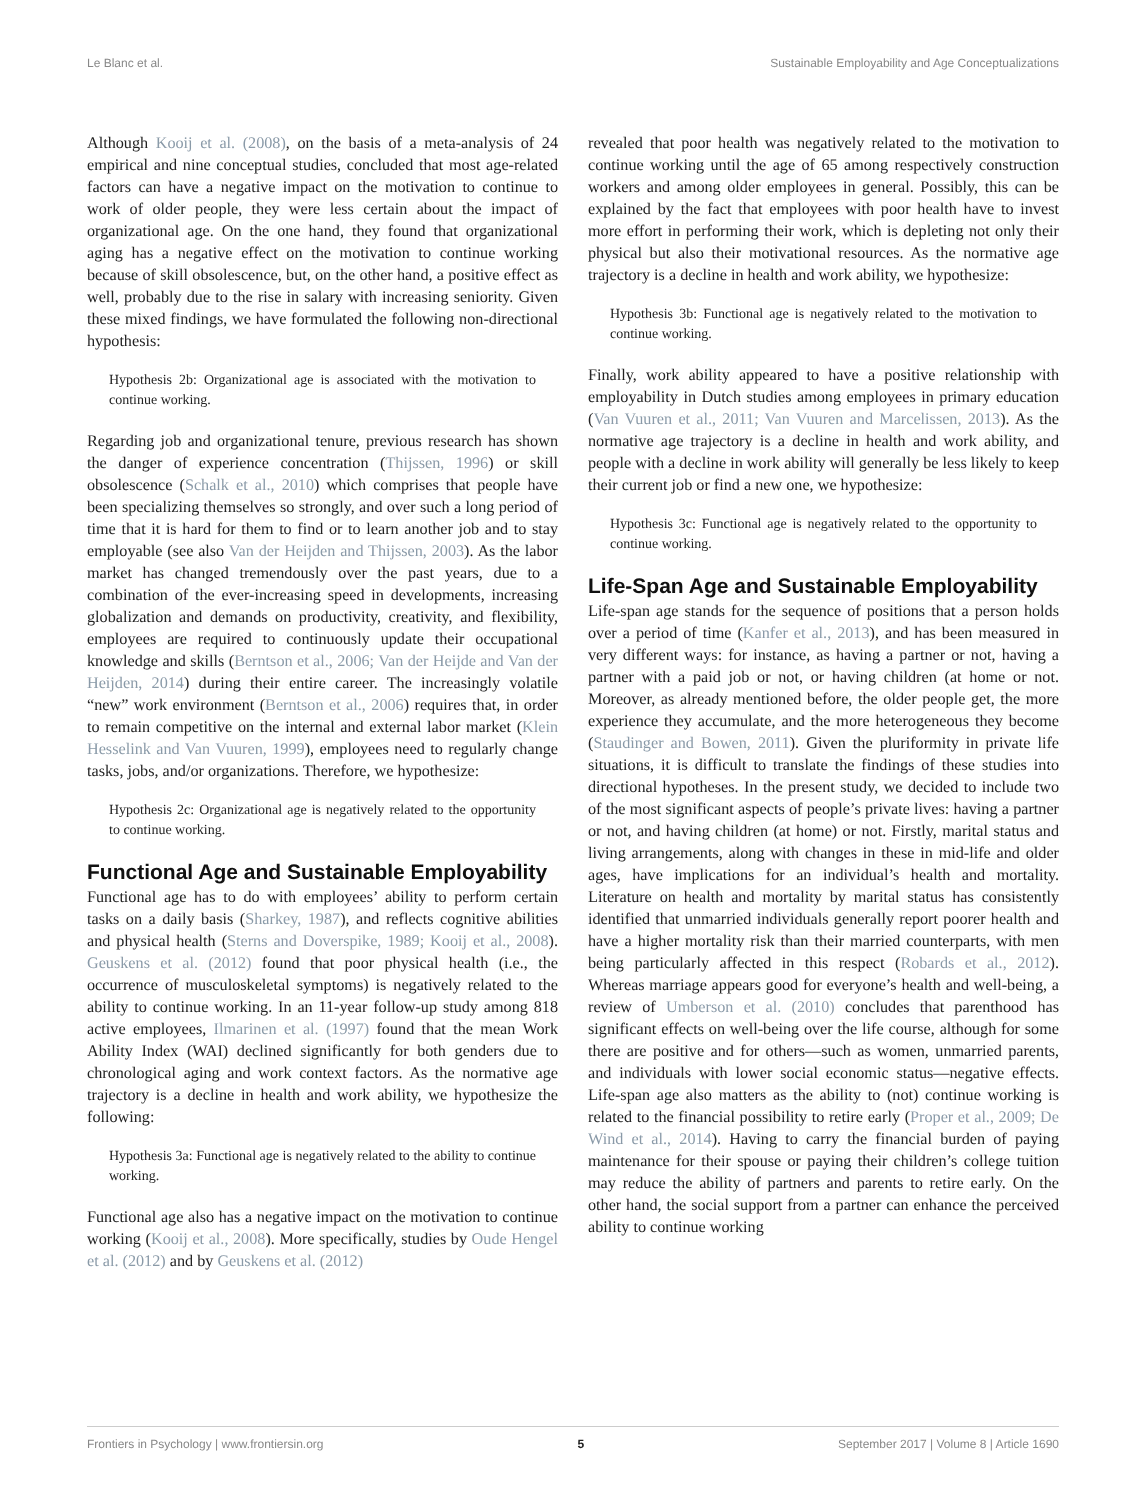Le Blanc et al. Sustainable Employability and Age Conceptualizations
Although Kooij et al. (2008), on the basis of a meta-analysis of 24 empirical and nine conceptual studies, concluded that most age-related factors can have a negative impact on the motivation to continue to work of older people, they were less certain about the impact of organizational age. On the one hand, they found that organizational aging has a negative effect on the motivation to continue working because of skill obsolescence, but, on the other hand, a positive effect as well, probably due to the rise in salary with increasing seniority. Given these mixed findings, we have formulated the following non-directional hypothesis:
Hypothesis 2b: Organizational age is associated with the motivation to continue working.
Regarding job and organizational tenure, previous research has shown the danger of experience concentration (Thijssen, 1996) or skill obsolescence (Schalk et al., 2010) which comprises that people have been specializing themselves so strongly, and over such a long period of time that it is hard for them to find or to learn another job and to stay employable (see also Van der Heijden and Thijssen, 2003). As the labor market has changed tremendously over the past years, due to a combination of the ever-increasing speed in developments, increasing globalization and demands on productivity, creativity, and flexibility, employees are required to continuously update their occupational knowledge and skills (Berntson et al., 2006; Van der Heijde and Van der Heijden, 2014) during their entire career. The increasingly volatile “new” work environment (Berntson et al., 2006) requires that, in order to remain competitive on the internal and external labor market (Klein Hesselink and Van Vuuren, 1999), employees need to regularly change tasks, jobs, and/or organizations. Therefore, we hypothesize:
Hypothesis 2c: Organizational age is negatively related to the opportunity to continue working.
Functional Age and Sustainable Employability
Functional age has to do with employees’ ability to perform certain tasks on a daily basis (Sharkey, 1987), and reflects cognitive abilities and physical health (Sterns and Doverspike, 1989; Kooij et al., 2008). Geuskens et al. (2012) found that poor physical health (i.e., the occurrence of musculoskeletal symptoms) is negatively related to the ability to continue working. In an 11-year follow-up study among 818 active employees, Ilmarinen et al. (1997) found that the mean Work Ability Index (WAI) declined significantly for both genders due to chronological aging and work context factors. As the normative age trajectory is a decline in health and work ability, we hypothesize the following:
Hypothesis 3a: Functional age is negatively related to the ability to continue working.
Functional age also has a negative impact on the motivation to continue working (Kooij et al., 2008). More specifically, studies by Oude Hengel et al. (2012) and by Geuskens et al. (2012)
revealed that poor health was negatively related to the motivation to continue working until the age of 65 among respectively construction workers and among older employees in general. Possibly, this can be explained by the fact that employees with poor health have to invest more effort in performing their work, which is depleting not only their physical but also their motivational resources. As the normative age trajectory is a decline in health and work ability, we hypothesize:
Hypothesis 3b: Functional age is negatively related to the motivation to continue working.
Finally, work ability appeared to have a positive relationship with employability in Dutch studies among employees in primary education (Van Vuuren et al., 2011; Van Vuuren and Marcelissen, 2013). As the normative age trajectory is a decline in health and work ability, and people with a decline in work ability will generally be less likely to keep their current job or find a new one, we hypothesize:
Hypothesis 3c: Functional age is negatively related to the opportunity to continue working.
Life-Span Age and Sustainable Employability
Life-span age stands for the sequence of positions that a person holds over a period of time (Kanfer et al., 2013), and has been measured in very different ways: for instance, as having a partner or not, having a partner with a paid job or not, or having children (at home or not. Moreover, as already mentioned before, the older people get, the more experience they accumulate, and the more heterogeneous they become (Staudinger and Bowen, 2011). Given the pluriformity in private life situations, it is difficult to translate the findings of these studies into directional hypotheses. In the present study, we decided to include two of the most significant aspects of people’s private lives: having a partner or not, and having children (at home) or not. Firstly, marital status and living arrangements, along with changes in these in mid-life and older ages, have implications for an individual’s health and mortality. Literature on health and mortality by marital status has consistently identified that unmarried individuals generally report poorer health and have a higher mortality risk than their married counterparts, with men being particularly affected in this respect (Robards et al., 2012). Whereas marriage appears good for everyone’s health and well-being, a review of Umberson et al. (2010) concludes that parenthood has significant effects on well-being over the life course, although for some there are positive and for others—such as women, unmarried parents, and individuals with lower social economic status—negative effects. Life-span age also matters as the ability to (not) continue working is related to the financial possibility to retire early (Proper et al., 2009; De Wind et al., 2014). Having to carry the financial burden of paying maintenance for their spouse or paying their children’s college tuition may reduce the ability of partners and parents to retire early. On the other hand, the social support from a partner can enhance the perceived ability to continue working
Frontiers in Psychology | www.frontiersin.org 5 September 2017 | Volume 8 | Article 1690